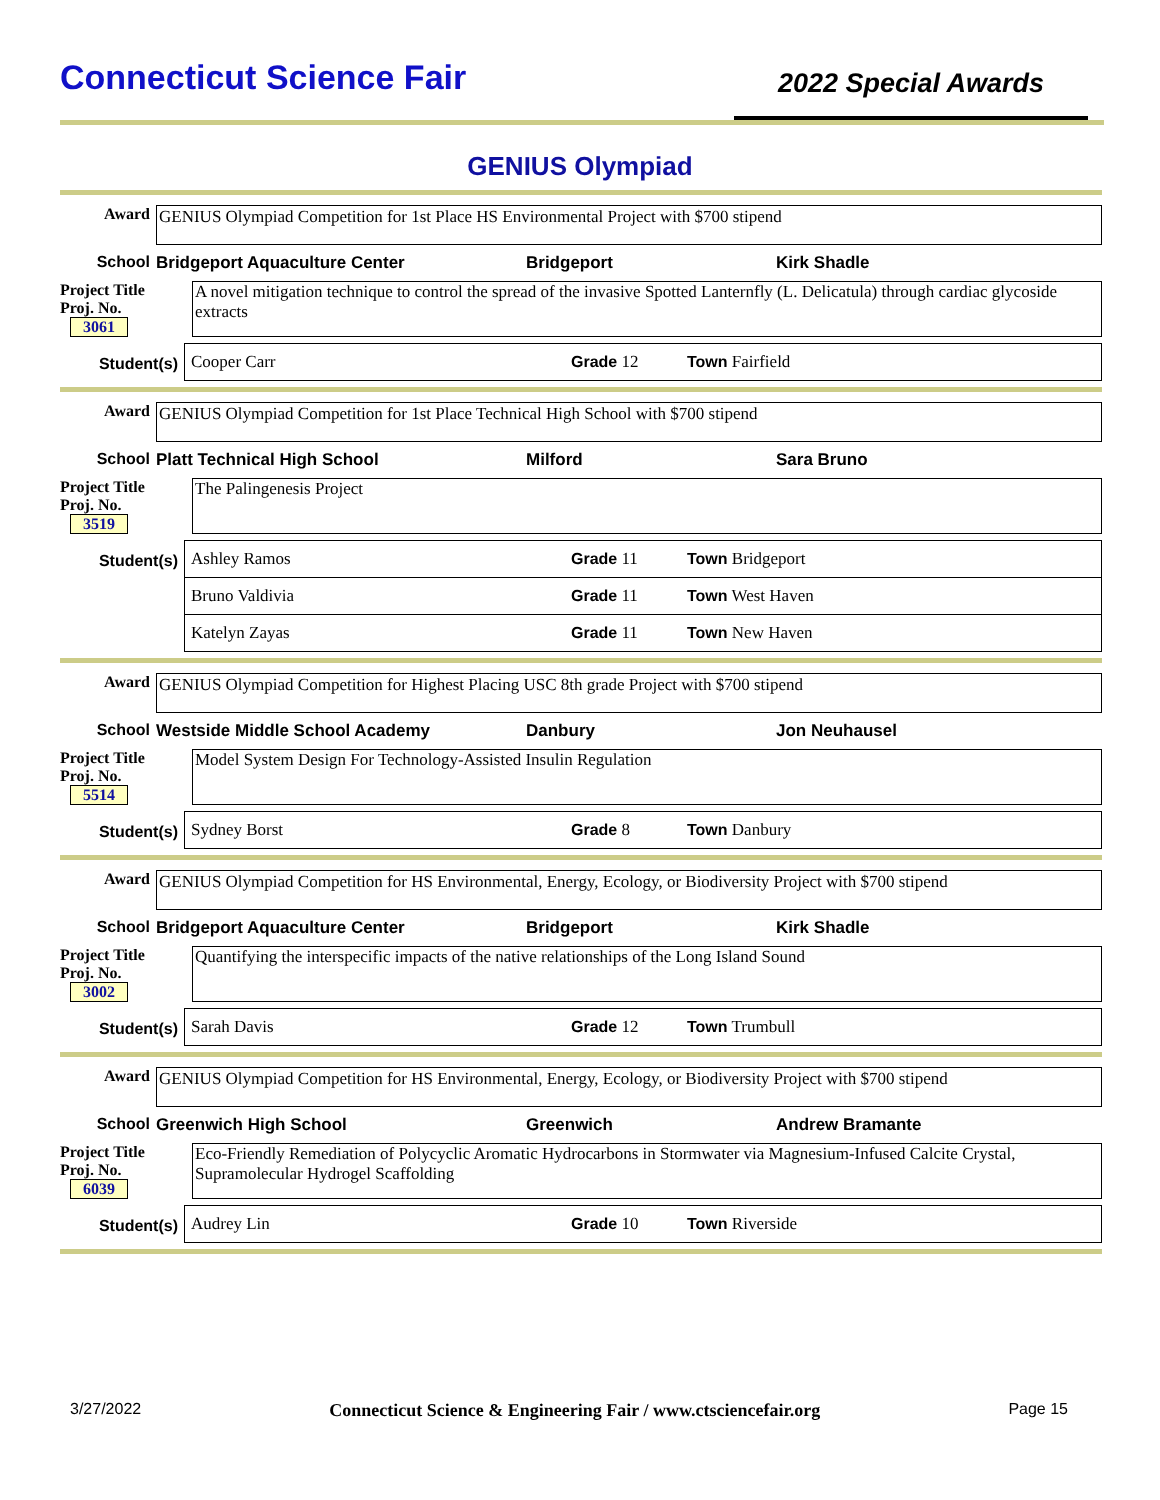Connecticut Science Fair
2022 Special Awards
GENIUS Olympiad
Award GENIUS Olympiad Competition for 1st Place HS Environmental Project with $700 stipend
School Bridgeport Aquaculture Center Bridgeport Kirk Shadle
Project Title
Proj. No. 3061
A novel mitigation technique to control the spread of the invasive Spotted Lanternfly (L. Delicatula) through cardiac glycoside extracts
Student(s)
Cooper Carr Grade 12 Town Fairfield
Award GENIUS Olympiad Competition for 1st Place Technical High School with $700 stipend
School Platt Technical High School Milford Sara Bruno
Project Title
Proj. No. 3519
The Palingenesis Project
Student(s)
Ashley Ramos Grade 11 Town Bridgeport
Bruno Valdivia Grade 11 Town West Haven
Katelyn Zayas Grade 11 Town New Haven
Award GENIUS Olympiad Competition for Highest Placing USC 8th grade Project with $700 stipend
School Westside Middle School Academy Danbury Jon Neuhausel
Project Title
Proj. No. 5514
Model System Design For Technology-Assisted Insulin Regulation
Student(s)
Sydney Borst Grade 8 Town Danbury
Award GENIUS Olympiad Competition for HS Environmental, Energy, Ecology, or Biodiversity Project with $700 stipend
School Bridgeport Aquaculture Center Bridgeport Kirk Shadle
Project Title
Proj. No. 3002
Quantifying the interspecific impacts of the native relationships of the Long Island Sound
Student(s)
Sarah Davis Grade 12 Town Trumbull
Award GENIUS Olympiad Competition for HS Environmental, Energy, Ecology, or Biodiversity Project with $700 stipend
School Greenwich High School Greenwich Andrew Bramante
Project Title
Proj. No. 6039
Eco-Friendly Remediation of Polycyclic Aromatic Hydrocarbons in Stormwater via Magnesium-Infused Calcite Crystal, Supramolecular Hydrogel Scaffolding
Student(s)
Audrey Lin Grade 10 Town Riverside
3/27/2022 Connecticut Science & Engineering Fair / www.ctsciencefair.org Page 15